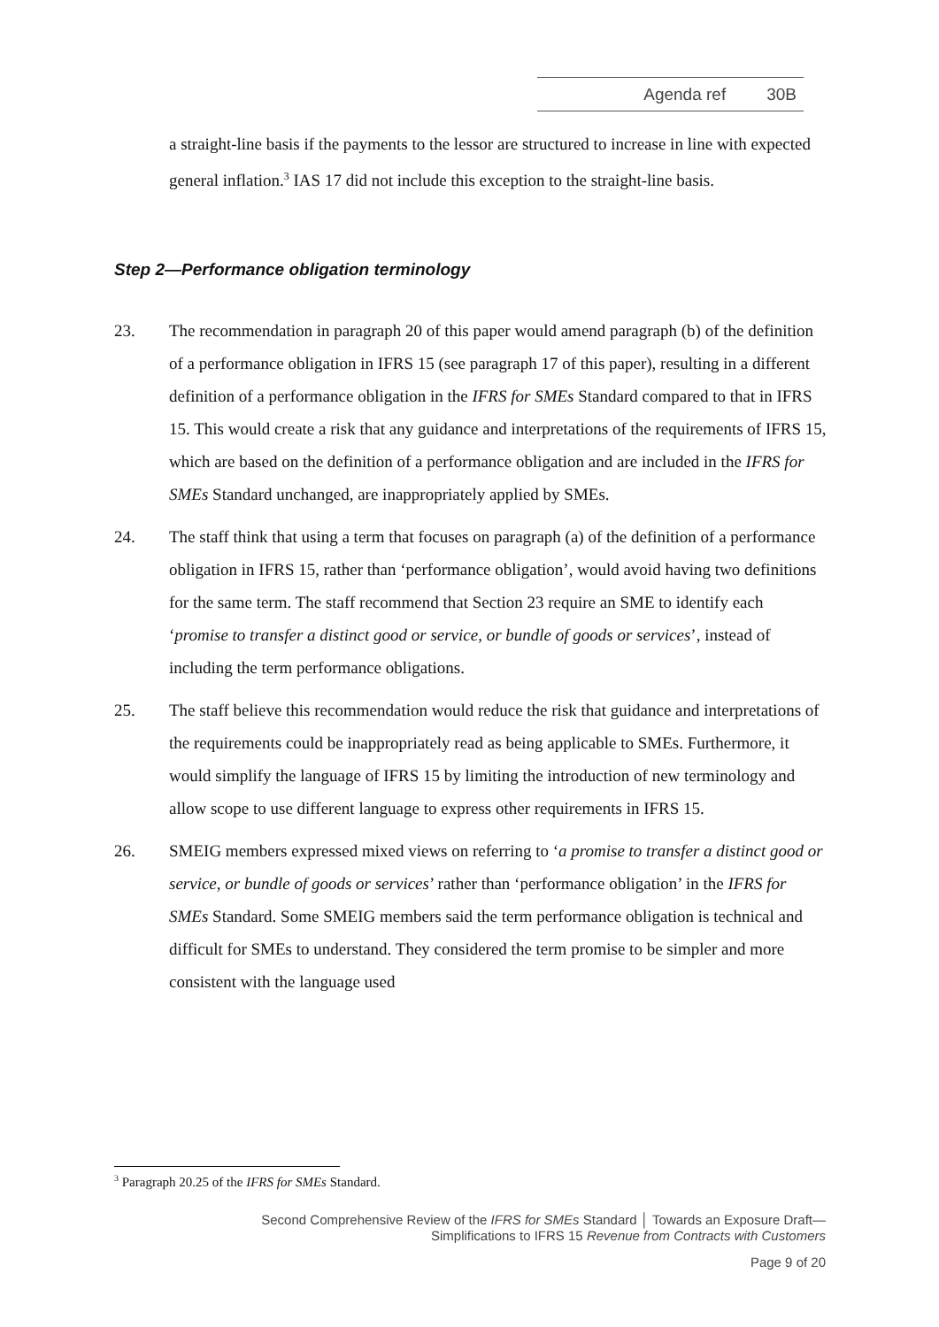Agenda ref 30B
a straight-line basis if the payments to the lessor are structured to increase in line with expected general inflation.<sup>3</sup> IAS 17 did not include this exception to the straight-line basis.
Step 2—Performance obligation terminology
23. The recommendation in paragraph 20 of this paper would amend paragraph (b) of the definition of a performance obligation in IFRS 15 (see paragraph 17 of this paper), resulting in a different definition of a performance obligation in the IFRS for SMEs Standard compared to that in IFRS 15. This would create a risk that any guidance and interpretations of the requirements of IFRS 15, which are based on the definition of a performance obligation and are included in the IFRS for SMEs Standard unchanged, are inappropriately applied by SMEs.
24. The staff think that using a term that focuses on paragraph (a) of the definition of a performance obligation in IFRS 15, rather than ‘performance obligation’, would avoid having two definitions for the same term. The staff recommend that Section 23 require an SME to identify each ‘promise to transfer a distinct good or service, or bundle of goods or services’, instead of including the term performance obligations.
25. The staff believe this recommendation would reduce the risk that guidance and interpretations of the requirements could be inappropriately read as being applicable to SMEs. Furthermore, it would simplify the language of IFRS 15 by limiting the introduction of new terminology and allow scope to use different language to express other requirements in IFRS 15.
26. SMEIG members expressed mixed views on referring to ‘a promise to transfer a distinct good or service, or bundle of goods or services’ rather than ‘performance obligation’ in the IFRS for SMEs Standard. Some SMEIG members said the term performance obligation is technical and difficult for SMEs to understand. They considered the term promise to be simpler and more consistent with the language used
<sup>3</sup> Paragraph 20.25 of the IFRS for SMEs Standard.
Second Comprehensive Review of the IFRS for SMEs Standard │ Towards an Exposure Draft—
Simplifications to IFRS 15 Revenue from Contracts with Customers
Page 9 of 20